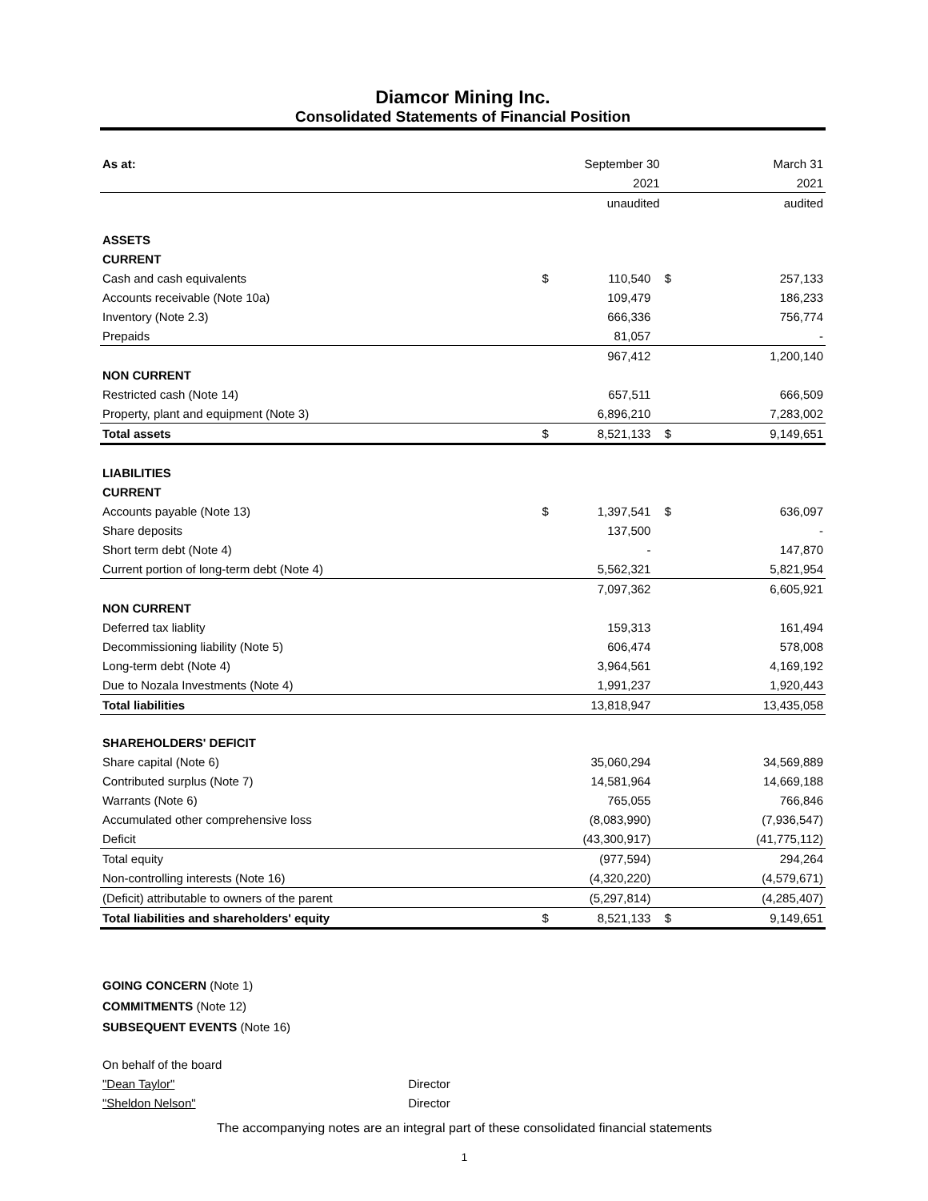Diamcor Mining Inc.
Consolidated Statements of Financial Position
| As at: | | September 30 | | | March 31 |
| | | 2021 | | | 2021 |
| | | unaudited | | | audited |
| ASSETS | | | | | |
| CURRENT | | | | | |
| Cash and cash equivalents | $ | 110,540 | | $ | 257,133 |
| Accounts receivable (Note 10a) | | 109,479 | | | 186,233 |
| Inventory (Note 2.3) | | 666,336 | | | 756,774 |
| Prepaids | | 81,057 | | | - |
| | | 967,412 | | | 1,200,140 |
| NON CURRENT | | | | | |
| Restricted cash (Note 14) | | 657,511 | | | 666,509 |
| Property, plant and equipment (Note 3) | | 6,896,210 | | | 7,283,002 |
| Total assets | $ | 8,521,133 | | $ | 9,149,651 |
| LIABILITIES | | | | | |
| CURRENT | | | | | |
| Accounts payable (Note 13) | $ | 1,397,541 | | $ | 636,097 |
| Share deposits | | 137,500 | | | - |
| Short term debt (Note 4) | | - | | | 147,870 |
| Current portion of long-term debt (Note 4) | | 5,562,321 | | | 5,821,954 |
| | | 7,097,362 | | | 6,605,921 |
| NON CURRENT | | | | | |
| Deferred tax liablity | | 159,313 | | | 161,494 |
| Decommissioning liability (Note 5) | | 606,474 | | | 578,008 |
| Long-term debt (Note 4) | | 3,964,561 | | | 4,169,192 |
| Due to Nozala Investments (Note 4) | | 1,991,237 | | | 1,920,443 |
| Total liabilities | | 13,818,947 | | | 13,435,058 |
| SHAREHOLDERS' DEFICIT | | | | | |
| Share capital (Note 6) | | 35,060,294 | | | 34,569,889 |
| Contributed surplus (Note 7) | | 14,581,964 | | | 14,669,188 |
| Warrants (Note 6) | | 765,055 | | | 766,846 |
| Accumulated other comprehensive loss | | (8,083,990) | | | (7,936,547) |
| Deficit | | (43,300,917) | | | (41,775,112) |
| Total equity | | (977,594) | | | 294,264 |
| Non-controlling interests (Note 16) | | (4,320,220) | | | (4,579,671) |
| (Deficit) attributable to owners of the parent | | (5,297,814) | | | (4,285,407) |
| Total liabilities and shareholders' equity | $ | 8,521,133 | | $ | 9,149,651 |
GOING CONCERN (Note 1)
COMMITMENTS (Note 12)
SUBSEQUENT EVENTS (Note 16)
On behalf of the board
"Dean Taylor" Director
"Sheldon Nelson" Director
The accompanying notes are an integral part of these consolidated financial statements
1